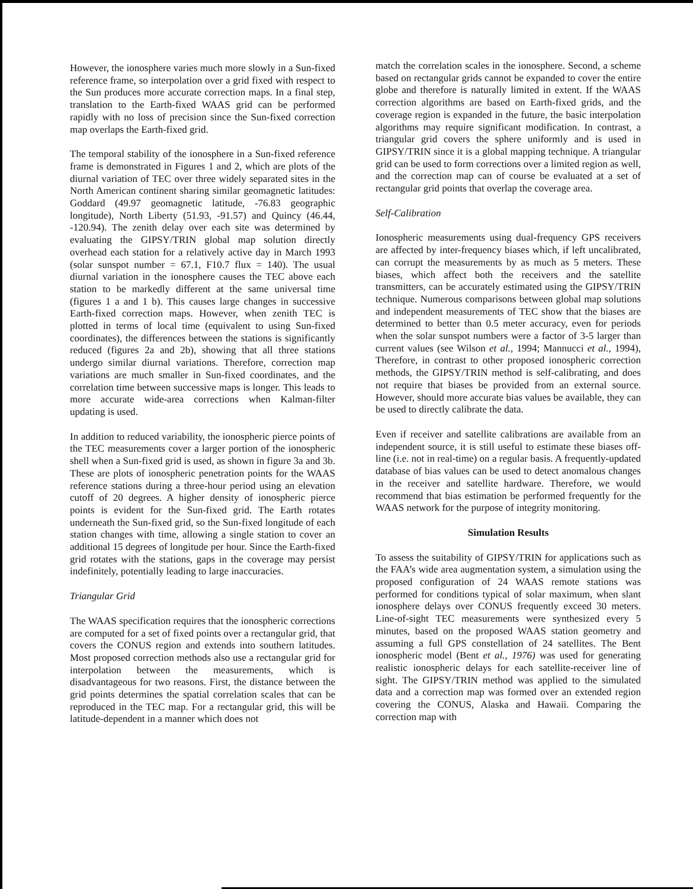However, the ionosphere varies much more slowly in a Sun-fixed reference frame, so interpolation over a grid fixed with respect to the Sun produces more accurate correction maps. In a final step, translation to the Earth-fixed WAAS grid can be performed rapidly with no loss of precision since the Sun-fixed correction map overlaps the Earth-fixed grid.
The temporal stability of the ionosphere in a Sun-fixed reference frame is demonstrated in Figures 1 and 2, which are plots of the diurnal variation of TEC over three widely separated sites in the North American continent sharing similar geomagnetic latitudes: Goddard (49.97 geomagnetic latitude, -76.83 geographic longitude), North Liberty (51.93, -91.57) and Quincy (46.44, -120.94). The zenith delay over each site was determined by evaluating the GIPSY/TRIN global map solution directly overhead each station for a relatively active day in March 1993 (solar sunspot number = 67.1, F10.7 flux = 140). The usual diurnal variation in the ionosphere causes the TEC above each station to be markedly different at the same universal time (figures 1 a and 1 b). This causes large changes in successive Earth-fixed correction maps. However, when zenith TEC is plotted in terms of local time (equivalent to using Sun-fixed coordinates), the differences between the stations is significantly reduced (figures 2a and 2b), showing that all three stations undergo similar diurnal variations. Therefore, correction map variations are much smaller in Sun-fixed coordinates, and the correlation time between successive maps is longer. This leads to more accurate wide-area corrections when Kalman-filter updating is used.
In addition to reduced variability, the ionospheric pierce points of the TEC measurements cover a larger portion of the ionospheric shell when a Sun-fixed grid is used, as shown in figure 3a and 3b. These are plots of ionospheric penetration points for the WAAS reference stations during a three-hour period using an elevation cutoff of 20 degrees. A higher density of ionospheric pierce points is evident for the Sun-fixed grid. The Earth rotates underneath the Sun-fixed grid, so the Sun-fixed longitude of each station changes with time, allowing a single station to cover an additional 15 degrees of longitude per hour. Since the Earth-fixed grid rotates with the stations, gaps in the coverage may persist indefinitely, potentially leading to large inaccuracies.
Triangular Grid
The WAAS specification requires that the ionospheric corrections are computed for a set of fixed points over a rectangular grid, that covers the CONUS region and extends into southern latitudes. Most proposed correction methods also use a rectangular grid for interpolation between the measurements, which is disadvantageous for two reasons. First, the distance between the grid points determines the spatial correlation scales that can be reproduced in the TEC map. For a rectangular grid, this will be latitude-dependent in a manner which does not
match the correlation scales in the ionosphere. Second, a scheme based on rectangular grids cannot be expanded to cover the entire globe and therefore is naturally limited in extent. If the WAAS correction algorithms are based on Earth-fixed grids, and the coverage region is expanded in the future, the basic interpolation algorithms may require significant modification. In contrast, a triangular grid covers the sphere uniformly and is used in GIPSY/TRIN since it is a global mapping technique. A triangular grid can be used to form corrections over a limited region as well, and the correction map can of course be evaluated at a set of rectangular grid points that overlap the coverage area.
Self-Calibration
Ionospheric measurements using dual-frequency GPS receivers are affected by inter-frequency biases which, if left uncalibrated, can corrupt the measurements by as much as 5 meters. These biases, which affect both the receivers and the satellite transmitters, can be accurately estimated using the GIPSY/TRIN technique. Numerous comparisons between global map solutions and independent measurements of TEC show that the biases are determined to better than 0.5 meter accuracy, even for periods when the solar sunspot numbers were a factor of 3-5 larger than current values (see Wilson et al., 1994; Mannucci et al., 1994), Therefore, in contrast to other proposed ionospheric correction methods, the GIPSY/TRIN method is self-calibrating, and does not require that biases be provided from an external source. However, should more accurate bias values be available, they can be used to directly calibrate the data.
Even if receiver and satellite calibrations are available from an independent source, it is still useful to estimate these biases off-line (i.e. not in real-time) on a regular basis. A frequently-updated database of bias values can be used to detect anomalous changes in the receiver and satellite hardware. Therefore, we would recommend that bias estimation be performed frequently for the WAAS network for the purpose of integrity monitoring.
Simulation Results
To assess the suitability of GIPSY/TRIN for applications such as the FAA’s wide area augmentation system, a simulation using the proposed configuration of 24 WAAS remote stations was performed for conditions typical of solar maximum, when slant ionosphere delays over CONUS frequently exceed 30 meters. Line-of-sight TEC measurements were synthesized every 5 minutes, based on the proposed WAAS station geometry and assuming a full GPS constellation of 24 satellites. The Bent ionospheric model (Bent et al., 1976) was used for generating realistic ionospheric delays for each satellite-receiver line of sight. The GIPSY/TRIN method was applied to the simulated data and a correction map was formed over an extended region covering the CONUS, Alaska and Hawaii. Comparing the correction map with